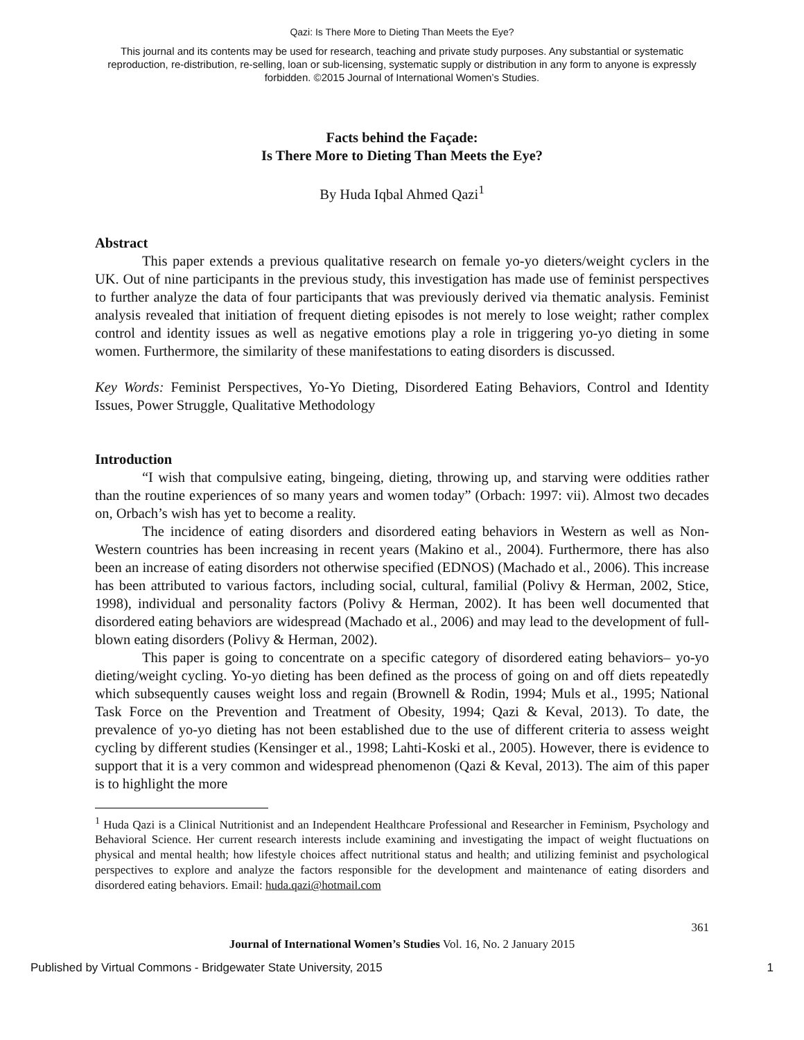Qazi: Is There More to Dieting Than Meets the Eye?
This journal and its contents may be used for research, teaching and private study purposes. Any substantial or systematic reproduction, re-distribution, re-selling, loan or sub-licensing, systematic supply or distribution in any form to anyone is expressly forbidden. ©2015 Journal of International Women’s Studies.
Facts behind the Façade:
Is There More to Dieting Than Meets the Eye?
By Huda Iqbal Ahmed Qazi<sup>1</sup>
Abstract
This paper extends a previous qualitative research on female yo-yo dieters/weight cyclers in the UK. Out of nine participants in the previous study, this investigation has made use of feminist perspectives to further analyze the data of four participants that was previously derived via thematic analysis. Feminist analysis revealed that initiation of frequent dieting episodes is not merely to lose weight; rather complex control and identity issues as well as negative emotions play a role in triggering yo-yo dieting in some women. Furthermore, the similarity of these manifestations to eating disorders is discussed.
Key Words: Feminist Perspectives, Yo-Yo Dieting, Disordered Eating Behaviors, Control and Identity Issues, Power Struggle, Qualitative Methodology
Introduction
“I wish that compulsive eating, bingeing, dieting, throwing up, and starving were oddities rather than the routine experiences of so many years and women today” (Orbach: 1997: vii). Almost two decades on, Orbach’s wish has yet to become a reality.
The incidence of eating disorders and disordered eating behaviors in Western as well as Non-Western countries has been increasing in recent years (Makino et al., 2004). Furthermore, there has also been an increase of eating disorders not otherwise specified (EDNOS) (Machado et al., 2006). This increase has been attributed to various factors, including social, cultural, familial (Polivy & Herman, 2002, Stice, 1998), individual and personality factors (Polivy & Herman, 2002). It has been well documented that disordered eating behaviors are widespread (Machado et al., 2006) and may lead to the development of full-blown eating disorders (Polivy & Herman, 2002).
This paper is going to concentrate on a specific category of disordered eating behaviors– yo-yo dieting/weight cycling. Yo-yo dieting has been defined as the process of going on and off diets repeatedly which subsequently causes weight loss and regain (Brownell & Rodin, 1994; Muls et al., 1995; National Task Force on the Prevention and Treatment of Obesity, 1994; Qazi & Keval, 2013). To date, the prevalence of yo-yo dieting has not been established due to the use of different criteria to assess weight cycling by different studies (Kensinger et al., 1998; Lahti-Koski et al., 2005). However, there is evidence to support that it is a very common and widespread phenomenon (Qazi & Keval, 2013). The aim of this paper is to highlight the more
<sup>1</sup> Huda Qazi is a Clinical Nutritionist and an Independent Healthcare Professional and Researcher in Feminism, Psychology and Behavioral Science. Her current research interests include examining and investigating the impact of weight fluctuations on physical and mental health; how lifestyle choices affect nutritional status and health; and utilizing feminist and psychological perspectives to explore and analyze the factors responsible for the development and maintenance of eating disorders and disordered eating behaviors. Email: huda.qazi@hotmail.com
361
Journal of International Women’s Studies Vol. 16, No. 2 January 2015
Published by Virtual Commons - Bridgewater State University, 2015 1